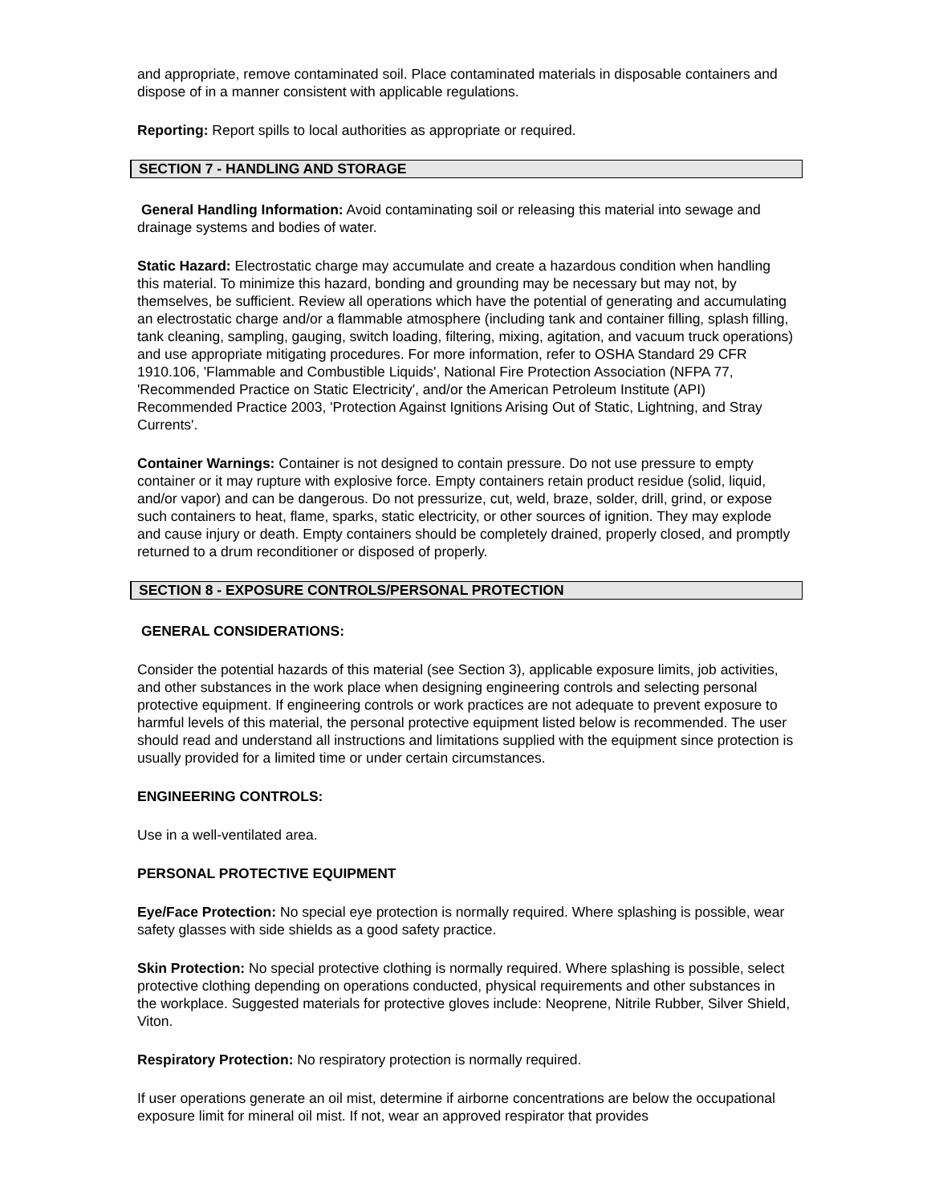and appropriate, remove contaminated soil. Place contaminated materials in disposable containers and dispose of in a manner consistent with applicable regulations.
Reporting: Report spills to local authorities as appropriate or required.
SECTION 7 - HANDLING AND STORAGE
General Handling Information: Avoid contaminating soil or releasing this material into sewage and drainage systems and bodies of water.
Static Hazard: Electrostatic charge may accumulate and create a hazardous condition when handling this material. To minimize this hazard, bonding and grounding may be necessary but may not, by themselves, be sufficient. Review all operations which have the potential of generating and accumulating an electrostatic charge and/or a flammable atmosphere (including tank and container filling, splash filling, tank cleaning, sampling, gauging, switch loading, filtering, mixing, agitation, and vacuum truck operations) and use appropriate mitigating procedures. For more information, refer to OSHA Standard 29 CFR 1910.106, 'Flammable and Combustible Liquids', National Fire Protection Association (NFPA 77, 'Recommended Practice on Static Electricity', and/or the American Petroleum Institute (API) Recommended Practice 2003, 'Protection Against Ignitions Arising Out of Static, Lightning, and Stray Currents'.
Container Warnings: Container is not designed to contain pressure. Do not use pressure to empty container or it may rupture with explosive force. Empty containers retain product residue (solid, liquid, and/or vapor) and can be dangerous. Do not pressurize, cut, weld, braze, solder, drill, grind, or expose such containers to heat, flame, sparks, static electricity, or other sources of ignition. They may explode and cause injury or death. Empty containers should be completely drained, properly closed, and promptly returned to a drum reconditioner or disposed of properly.
SECTION 8 - EXPOSURE CONTROLS/PERSONAL PROTECTION
GENERAL CONSIDERATIONS:
Consider the potential hazards of this material (see Section 3), applicable exposure limits, job activities, and other substances in the work place when designing engineering controls and selecting personal protective equipment. If engineering controls or work practices are not adequate to prevent exposure to harmful levels of this material, the personal protective equipment listed below is recommended. The user should read and understand all instructions and limitations supplied with the equipment since protection is usually provided for a limited time or under certain circumstances.
ENGINEERING CONTROLS:
Use in a well-ventilated area.
PERSONAL PROTECTIVE EQUIPMENT
Eye/Face Protection: No special eye protection is normally required. Where splashing is possible, wear safety glasses with side shields as a good safety practice.
Skin Protection: No special protective clothing is normally required. Where splashing is possible, select protective clothing depending on operations conducted, physical requirements and other substances in the workplace. Suggested materials for protective gloves include: Neoprene, Nitrile Rubber, Silver Shield, Viton.
Respiratory Protection: No respiratory protection is normally required.
If user operations generate an oil mist, determine if airborne concentrations are below the occupational exposure limit for mineral oil mist. If not, wear an approved respirator that provides